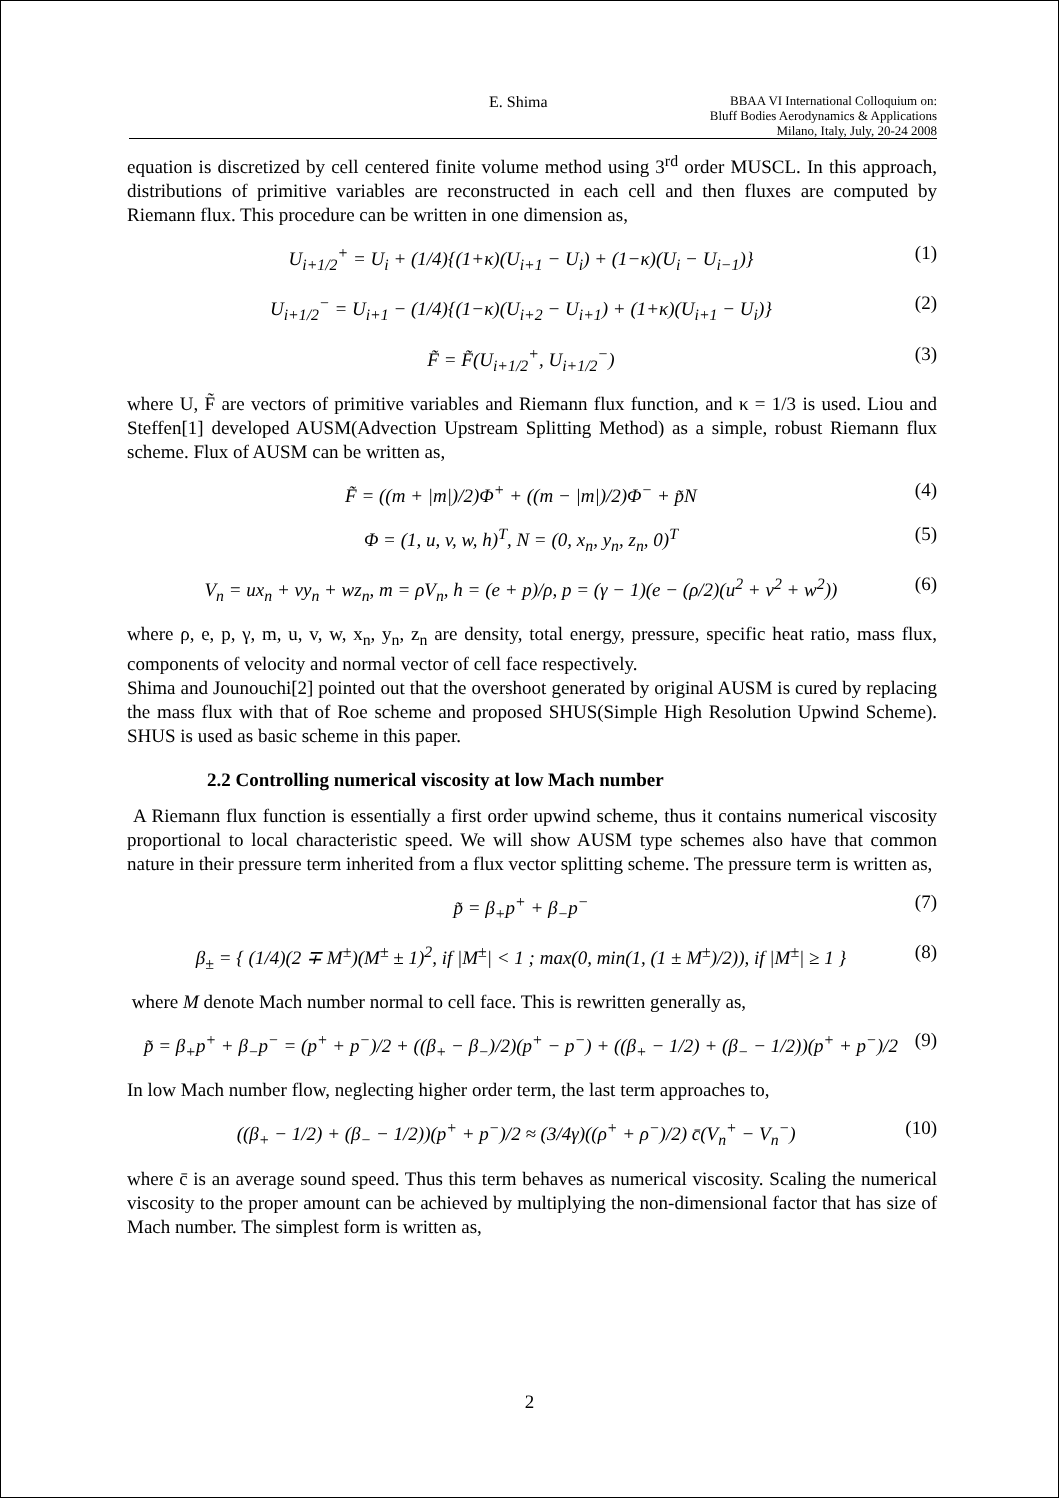E. Shima BBAA VI International Colloquium on:
Bluff Bodies Aerodynamics & Applications
Milano, Italy, July, 20-24 2008
equation is discretized by cell centered finite volume method using 3<sup>rd</sup> order MUSCL. In this approach, distributions of primitive variables are reconstructed in each cell and then fluxes are computed by Riemann flux. This procedure can be written in one dimension as,
U<sub>i+1/2</sub><sup>+</sup> = U<sub>i</sub> + (1/4){(1+κ)(U<sub>i+1</sub> − U<sub>i</sub>) + (1−κ)(U<sub>i</sub> − U<sub>i−1</sub>)} (1)
U<sub>i+1/2</sub><sup>−</sup> = U<sub>i+1</sub> − (1/4){(1−κ)(U<sub>i+2</sub> − U<sub>i+1</sub>) + (1+κ)(U<sub>i+1</sub> − U<sub>i</sub>)} (2)
F̃ = F̃(U<sub>i+1/2</sub><sup>+</sup>, U<sub>i+1/2</sub><sup>−</sup>) (3)
where U, F̃ are vectors of primitive variables and Riemann flux function, and κ = 1/3 is used. Liou and Steffen[1] developed AUSM(Advection Upstream Splitting Method) as a simple, robust Riemann flux scheme. Flux of AUSM can be written as,
F̃ = ((m + |m|)/2)Φ<sup>+</sup> + ((m − |m|)/2)Φ<sup>−</sup> + p̃N (4)
Φ = (1, u, v, w, h)<sup>T</sup>, N = (0, x<sub>n</sub>, y<sub>n</sub>, z<sub>n</sub>, 0)<sup>T</sup> (5)
V<sub>n</sub> = ux<sub>n</sub> + vy<sub>n</sub> + wz<sub>n</sub>, m = ρV<sub>n</sub>, h = (e + p)/ρ, p = (γ − 1)(e − (ρ/2)(u<sup>2</sup> + v<sup>2</sup> + w<sup>2</sup>)) (6)
where ρ, e, p, γ, m, u, v, w, x<sub>n</sub>, y<sub>n</sub>, z<sub>n</sub> are density, total energy, pressure, specific heat ratio, mass flux, components of velocity and normal vector of cell face respectively.
Shima and Jounouchi[2] pointed out that the overshoot generated by original AUSM is cured by replacing the mass flux with that of Roe scheme and proposed SHUS(Simple High Resolution Upwind Scheme). SHUS is used as basic scheme in this paper.
2.2 Controlling numerical viscosity at low Mach number
A Riemann flux function is essentially a first order upwind scheme, thus it contains numerical viscosity proportional to local characteristic speed. We will show AUSM type schemes also have that common nature in their pressure term inherited from a flux vector splitting scheme. The pressure term is written as,
p̃ = β<sub>+</sub>p<sup>+</sup> + β<sub>−</sub>p<sup>−</sup> (7)
β<sub>±</sub> = { (1/4)(2 ∓ M<sup>±</sup>)(M<sup>±</sup> ± 1)<sup>2</sup>, if |M<sup>±</sup>| < 1 ; max(0, min(1, (1 ± M<sup>±</sup>)/2)), if |M<sup>±</sup>| ≥ 1 } (8)
where M denote Mach number normal to cell face. This is rewritten generally as,
p̃ = β<sub>+</sub>p<sup>+</sup> + β<sub>−</sub>p<sup>−</sup> = (p<sup>+</sup> + p<sup>−</sup>)/2 + ((β<sub>+</sub> − β<sub>−</sub>)/2)(p<sup>+</sup> − p<sup>−</sup>) + ((β<sub>+</sub> − 1/2) + (β<sub>−</sub> − 1/2))(p<sup>+</sup> + p<sup>−</sup>)/2 (9)
In low Mach number flow, neglecting higher order term, the last term approaches to,
((β<sub>+</sub> − 1/2) + (β<sub>−</sub> − 1/2))(p<sup>+</sup> + p<sup>−</sup>)/2 ≈ (3/4γ)((ρ<sup>+</sup> + ρ<sup>−</sup>)/2) c̄(V<sub>n</sub><sup>+</sup> − V<sub>n</sub><sup>−</sup>) (10)
where c̄ is an average sound speed. Thus this term behaves as numerical viscosity. Scaling the numerical viscosity to the proper amount can be achieved by multiplying the non-dimensional factor that has size of Mach number. The simplest form is written as,
2